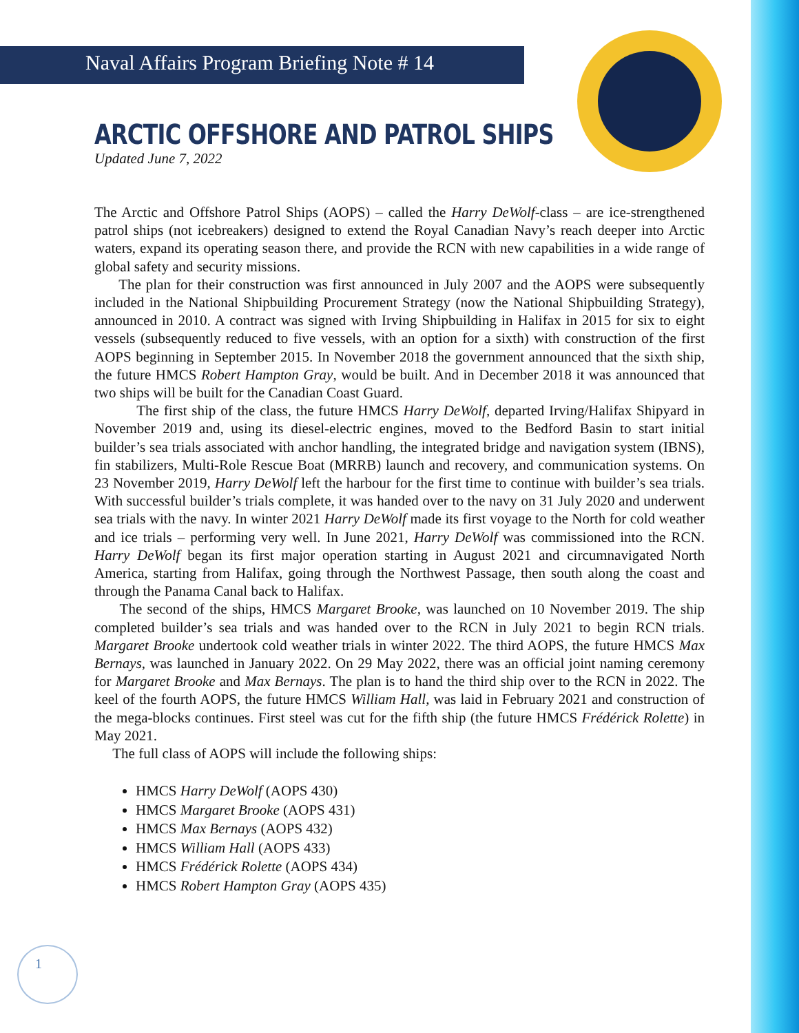Naval Affairs Program Briefing Note # 14
ARCTIC OFFSHORE AND PATROL SHIPS
Updated June 7, 2022
The Arctic and Offshore Patrol Ships (AOPS) – called the Harry DeWolf-class – are ice-strengthened patrol ships (not icebreakers) designed to extend the Royal Canadian Navy’s reach deeper into Arctic waters, expand its operating season there, and provide the RCN with new capabilities in a wide range of global safety and security missions.
The plan for their construction was first announced in July 2007 and the AOPS were subsequently included in the National Shipbuilding Procurement Strategy (now the National Shipbuilding Strategy), announced in 2010. A contract was signed with Irving Shipbuilding in Halifax in 2015 for six to eight vessels (subsequently reduced to five vessels, with an option for a sixth) with construction of the first AOPS beginning in September 2015. In November 2018 the government announced that the sixth ship, the future HMCS Robert Hampton Gray, would be built. And in December 2018 it was announced that two ships will be built for the Canadian Coast Guard.
The first ship of the class, the future HMCS Harry DeWolf, departed Irving/Halifax Shipyard in November 2019 and, using its diesel-electric engines, moved to the Bedford Basin to start initial builder’s sea trials associated with anchor handling, the integrated bridge and navigation system (IBNS), fin stabilizers, Multi-Role Rescue Boat (MRRB) launch and recovery, and communication systems. On 23 November 2019, Harry DeWolf left the harbour for the first time to continue with builder’s sea trials. With successful builder’s trials complete, it was handed over to the navy on 31 July 2020 and underwent sea trials with the navy. In winter 2021 Harry DeWolf made its first voyage to the North for cold weather and ice trials – performing very well. In June 2021, Harry DeWolf was commissioned into the RCN. Harry DeWolf began its first major operation starting in August 2021 and circumnavigated North America, starting from Halifax, going through the Northwest Passage, then south along the coast and through the Panama Canal back to Halifax.
The second of the ships, HMCS Margaret Brooke, was launched on 10 November 2019. The ship completed builder’s sea trials and was handed over to the RCN in July 2021 to begin RCN trials. Margaret Brooke undertook cold weather trials in winter 2022. The third AOPS, the future HMCS Max Bernays, was launched in January 2022. On 29 May 2022, there was an official joint naming ceremony for Margaret Brooke and Max Bernays. The plan is to hand the third ship over to the RCN in 2022. The keel of the fourth AOPS, the future HMCS William Hall, was laid in February 2021 and construction of the mega-blocks continues. First steel was cut for the fifth ship (the future HMCS Frédérick Rolette) in May 2021.
The full class of AOPS will include the following ships:
HMCS Harry DeWolf (AOPS 430)
HMCS Margaret Brooke (AOPS 431)
HMCS Max Bernays (AOPS 432)
HMCS William Hall (AOPS 433)
HMCS Frédérick Rolette (AOPS 434)
HMCS Robert Hampton Gray (AOPS 435)
1